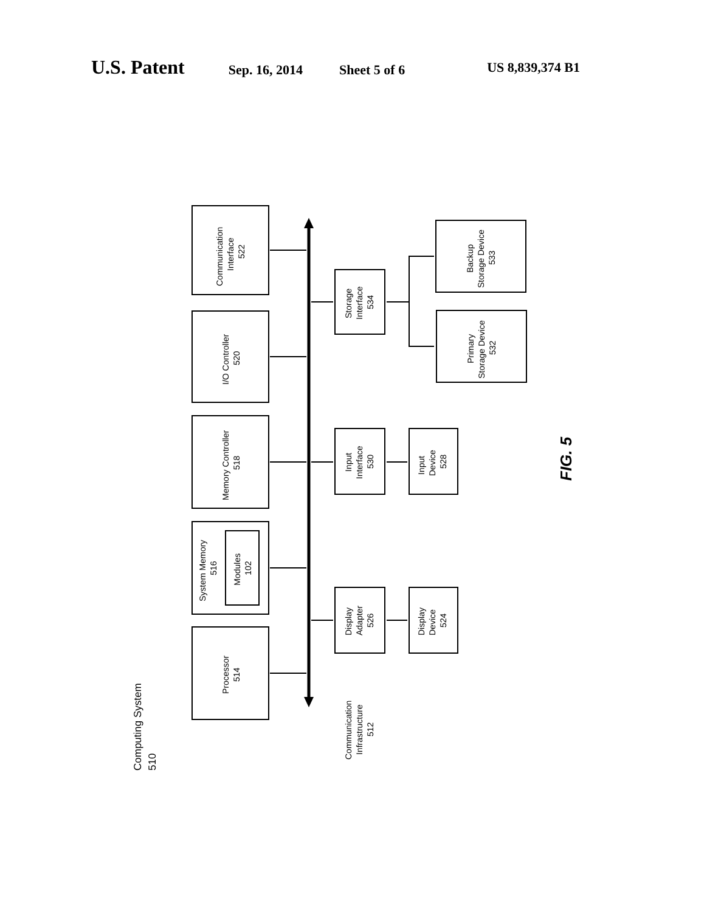U.S. Patent
Sep. 16, 2014 Sheet 5 of 6
US 8,839,374 B1
Communication
Interface
522
I/O Controller
520
Memory Controller
518
System Memory
516
Modules
102
Processor
514
Storage
Interface
534
Input
Interface
530
Display
Adapter
526
Input
Device
528
Display
Device
524
Backup
Storage Device
533
Primary
Storage Device
532
Communication
Infrastructure
512
Computing System
510
FIG. 5